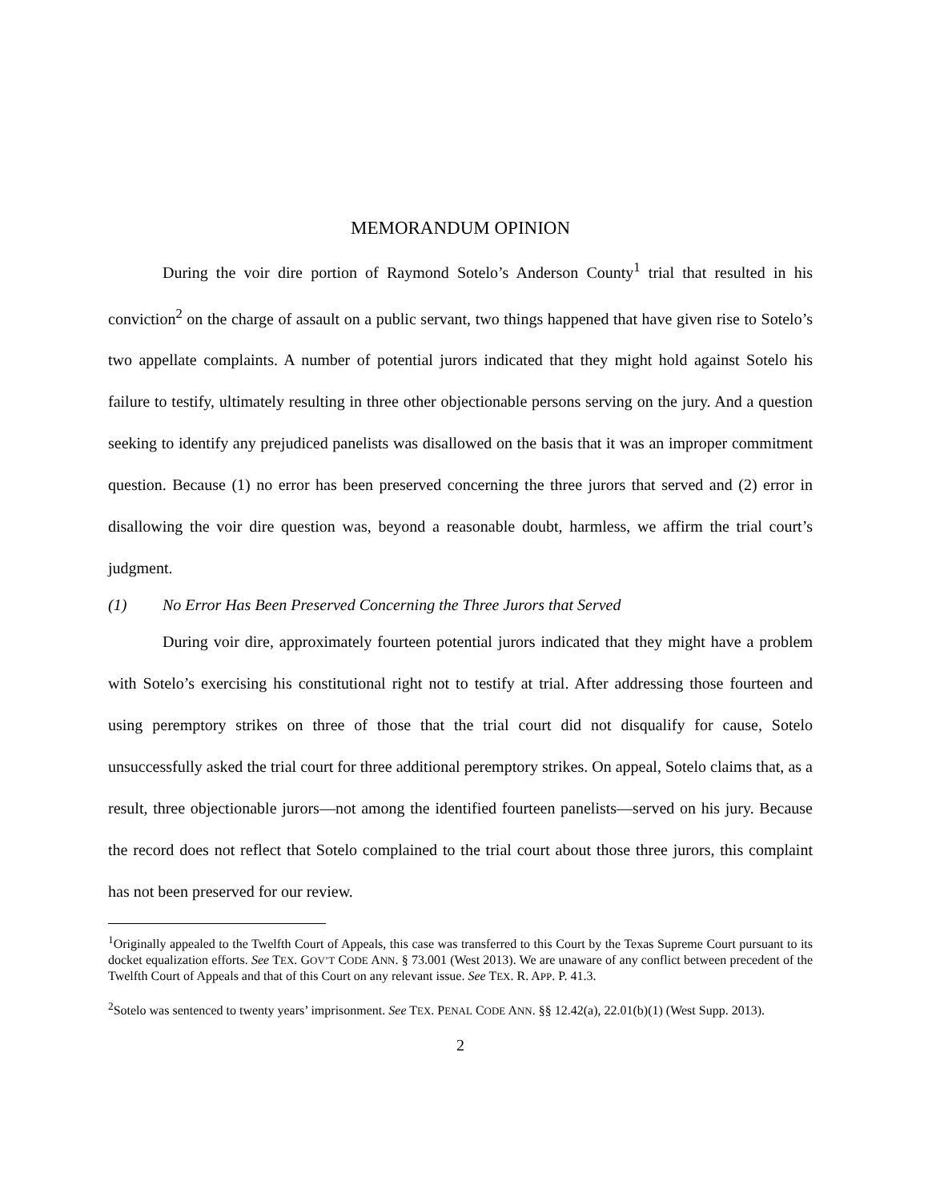MEMORANDUM OPINION
During the voir dire portion of Raymond Sotelo’s Anderson County<sup>1</sup> trial that resulted in his conviction<sup>2</sup> on the charge of assault on a public servant, two things happened that have given rise to Sotelo’s two appellate complaints. A number of potential jurors indicated that they might hold against Sotelo his failure to testify, ultimately resulting in three other objectionable persons serving on the jury. And a question seeking to identify any prejudiced panelists was disallowed on the basis that it was an improper commitment question. Because (1) no error has been preserved concerning the three jurors that served and (2) error in disallowing the voir dire question was, beyond a reasonable doubt, harmless, we affirm the trial court’s judgment.
(1) No Error Has Been Preserved Concerning the Three Jurors that Served
During voir dire, approximately fourteen potential jurors indicated that they might have a problem with Sotelo’s exercising his constitutional right not to testify at trial. After addressing those fourteen and using peremptory strikes on three of those that the trial court did not disqualify for cause, Sotelo unsuccessfully asked the trial court for three additional peremptory strikes. On appeal, Sotelo claims that, as a result, three objectionable jurors—not among the identified fourteen panelists—served on his jury. Because the record does not reflect that Sotelo complained to the trial court about those three jurors, this complaint has not been preserved for our review.
<sup>1</sup> Originally appealed to the Twelfth Court of Appeals, this case was transferred to this Court by the Texas Supreme Court pursuant to its docket equalization efforts. See TEX. GOV’T CODE ANN. § 73.001 (West 2013). We are unaware of any conflict between precedent of the Twelfth Court of Appeals and that of this Court on any relevant issue. See TEX. R. APP. P. 41.3.
<sup>2</sup> Sotelo was sentenced to twenty years’ imprisonment. See TEX. PENAL CODE ANN. §§ 12.42(a), 22.01(b)(1) (West Supp. 2013).
2